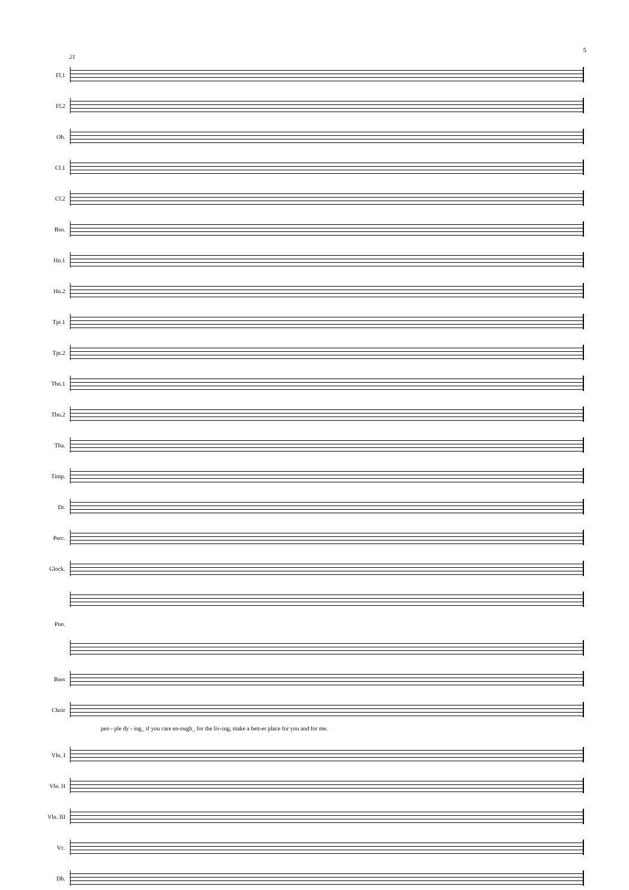5
21
Fl.1
Fl.2
Ob.
Cl.1
Cl.2
Bsn.
Hn.1
Hn.2
Tpt.1
Tpt.2
Tbn.1
Tbn.2
Tba.
Timp.
Dr.
Perc.
Glock.
Pno.
Bass
Choir
peo - ple dy - ing_ if you care en-ough_ for the liv-ing, make a bett-er place for you and for me.
Vln. I
Vln. II
Vln. III
Vc.
Db.